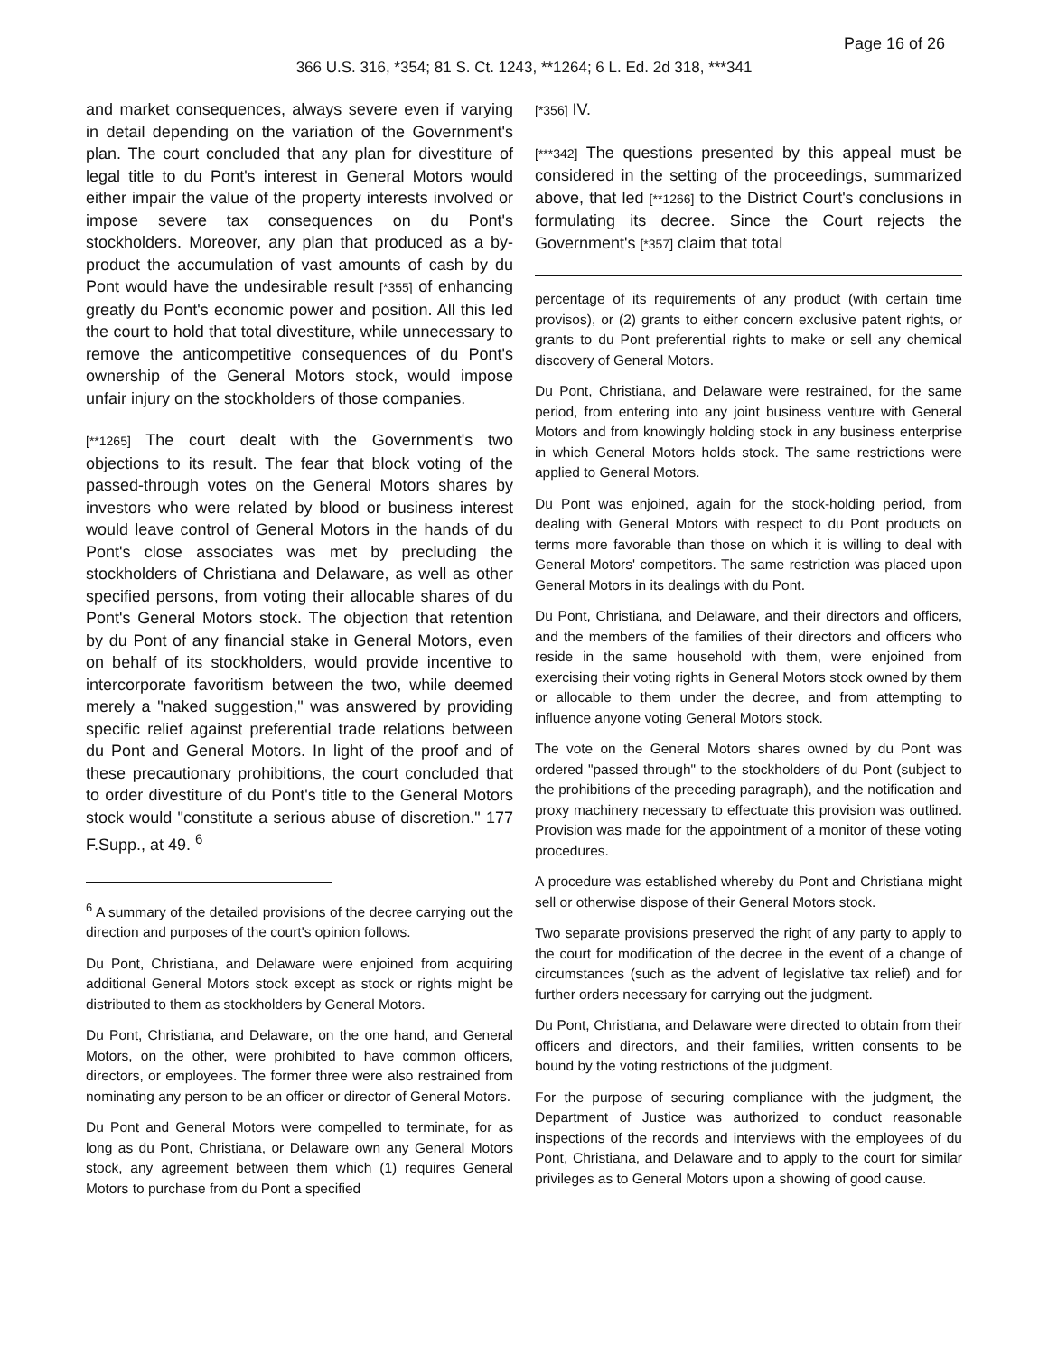Page 16 of 26
366 U.S. 316, *354; 81 S. Ct. 1243, **1264; 6 L. Ed. 2d 318, ***341
and market consequences, always severe even if varying in detail depending on the variation of the Government's plan. The court concluded that any plan for divestiture of legal title to du Pont's interest in General Motors would either impair the value of the property interests involved or impose severe tax consequences on du Pont's stockholders. Moreover, any plan that produced as a by-product the accumulation of vast amounts of cash by du Pont would have the undesirable result [*355] of enhancing greatly du Pont's economic power and position. All this led the court to hold that total divestiture, while unnecessary to remove the anticompetitive consequences of du Pont's ownership of the General Motors stock, would impose unfair injury on the stockholders of those companies.
[**1265] The court dealt with the Government's two objections to its result. The fear that block voting of the passed-through votes on the General Motors shares by investors who were related by blood or business interest would leave control of General Motors in the hands of du Pont's close associates was met by precluding the stockholders of Christiana and Delaware, as well as other specified persons, from voting their allocable shares of du Pont's General Motors stock. The objection that retention by du Pont of any financial stake in General Motors, even on behalf of its stockholders, would provide incentive to intercorporate favoritism between the two, while deemed merely a "naked suggestion," was answered by providing specific relief against preferential trade relations between du Pont and General Motors. In light of the proof and of these precautionary prohibitions, the court concluded that to order divestiture of du Pont's title to the General Motors stock would "constitute a serious abuse of discretion." 177 F.Supp., at 49. <sup>6</sup>
<sup>6</sup> A summary of the detailed provisions of the decree carrying out the direction and purposes of the court's opinion follows.
Du Pont, Christiana, and Delaware were enjoined from acquiring additional General Motors stock except as stock or rights might be distributed to them as stockholders by General Motors.
Du Pont, Christiana, and Delaware, on the one hand, and General Motors, on the other, were prohibited to have common officers, directors, or employees. The former three were also restrained from nominating any person to be an officer or director of General Motors.
Du Pont and General Motors were compelled to terminate, for as long as du Pont, Christiana, or Delaware own any General Motors stock, any agreement between them which (1) requires General Motors to purchase from du Pont a specified
[*356] IV.
[***342] The questions presented by this appeal must be considered in the setting of the proceedings, summarized above, that led [**1266] to the District Court's conclusions in formulating its decree. Since the Court rejects the Government's [*357] claim that total
percentage of its requirements of any product (with certain time provisos), or (2) grants to either concern exclusive patent rights, or grants to du Pont preferential rights to make or sell any chemical discovery of General Motors.
Du Pont, Christiana, and Delaware were restrained, for the same period, from entering into any joint business venture with General Motors and from knowingly holding stock in any business enterprise in which General Motors holds stock. The same restrictions were applied to General Motors.
Du Pont was enjoined, again for the stock-holding period, from dealing with General Motors with respect to du Pont products on terms more favorable than those on which it is willing to deal with General Motors' competitors. The same restriction was placed upon General Motors in its dealings with du Pont.
Du Pont, Christiana, and Delaware, and their directors and officers, and the members of the families of their directors and officers who reside in the same household with them, were enjoined from exercising their voting rights in General Motors stock owned by them or allocable to them under the decree, and from attempting to influence anyone voting General Motors stock.
The vote on the General Motors shares owned by du Pont was ordered "passed through" to the stockholders of du Pont (subject to the prohibitions of the preceding paragraph), and the notification and proxy machinery necessary to effectuate this provision was outlined. Provision was made for the appointment of a monitor of these voting procedures.
A procedure was established whereby du Pont and Christiana might sell or otherwise dispose of their General Motors stock.
Two separate provisions preserved the right of any party to apply to the court for modification of the decree in the event of a change of circumstances (such as the advent of legislative tax relief) and for further orders necessary for carrying out the judgment.
Du Pont, Christiana, and Delaware were directed to obtain from their officers and directors, and their families, written consents to be bound by the voting restrictions of the judgment.
For the purpose of securing compliance with the judgment, the Department of Justice was authorized to conduct reasonable inspections of the records and interviews with the employees of du Pont, Christiana, and Delaware and to apply to the court for similar privileges as to General Motors upon a showing of good cause.